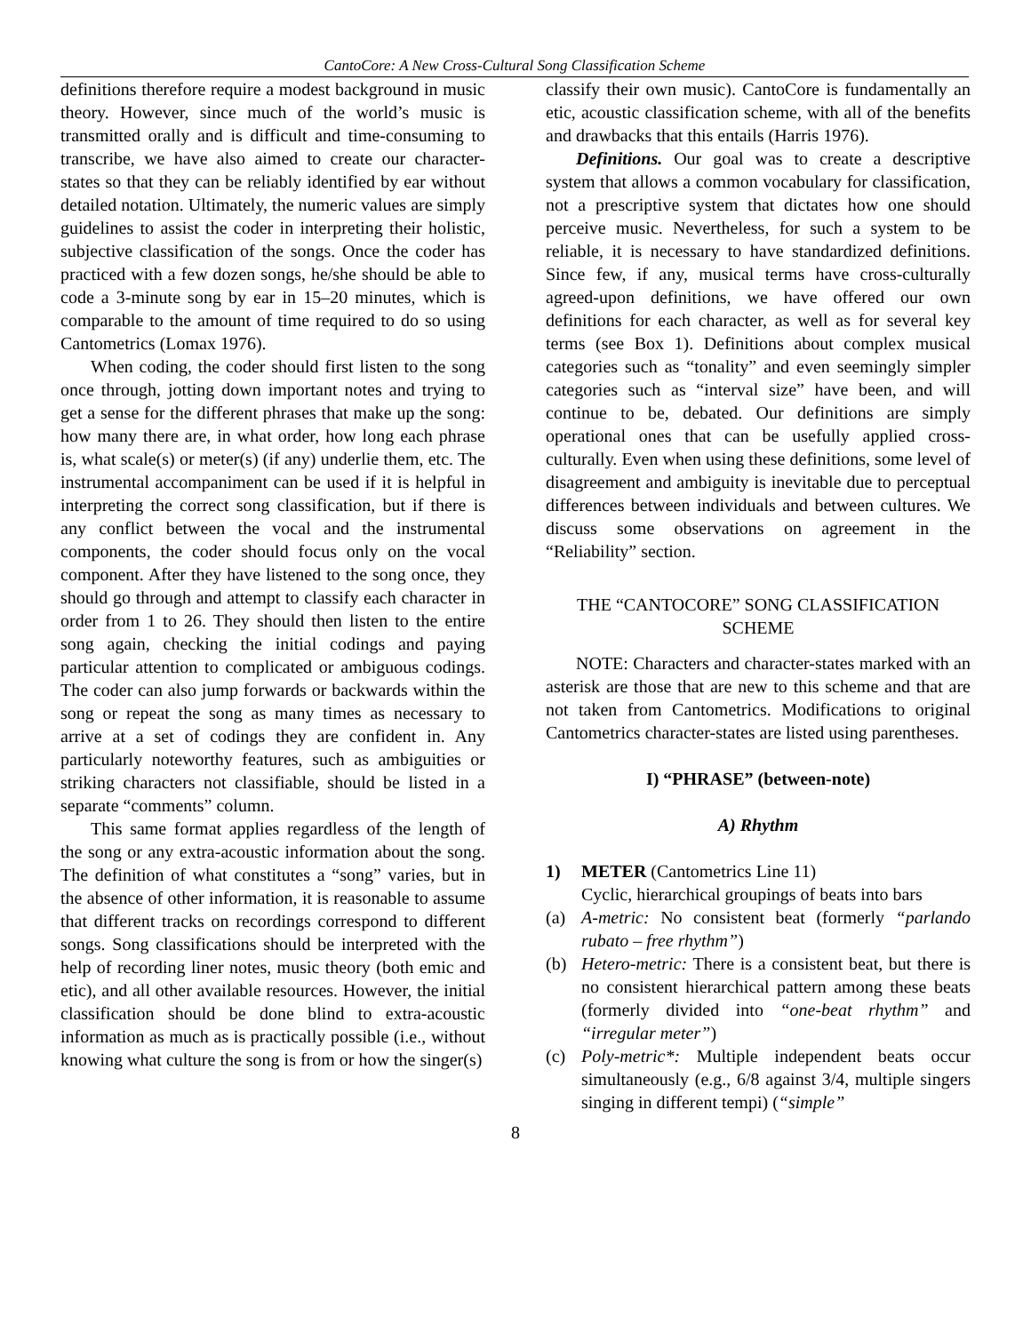CantoCore: A New Cross-Cultural Song Classification Scheme
definitions therefore require a modest background in music theory. However, since much of the world’s music is transmitted orally and is difficult and time-consuming to transcribe, we have also aimed to create our character-states so that they can be reliably identified by ear without detailed notation. Ultimately, the numeric values are simply guidelines to assist the coder in interpreting their holistic, subjective classification of the songs. Once the coder has practiced with a few dozen songs, he/she should be able to code a 3-minute song by ear in 15–20 minutes, which is comparable to the amount of time required to do so using Cantometrics (Lomax 1976).
When coding, the coder should first listen to the song once through, jotting down important notes and trying to get a sense for the different phrases that make up the song: how many there are, in what order, how long each phrase is, what scale(s) or meter(s) (if any) underlie them, etc. The instrumental accompaniment can be used if it is helpful in interpreting the correct song classification, but if there is any conflict between the vocal and the instrumental components, the coder should focus only on the vocal component. After they have listened to the song once, they should go through and attempt to classify each character in order from 1 to 26. They should then listen to the entire song again, checking the initial codings and paying particular attention to complicated or ambiguous codings. The coder can also jump forwards or backwards within the song or repeat the song as many times as necessary to arrive at a set of codings they are confident in. Any particularly noteworthy features, such as ambiguities or striking characters not classifiable, should be listed in a separate “comments” column.
This same format applies regardless of the length of the song or any extra-acoustic information about the song. The definition of what constitutes a “song” varies, but in the absence of other information, it is reasonable to assume that different tracks on recordings correspond to different songs. Song classifications should be interpreted with the help of recording liner notes, music theory (both emic and etic), and all other available resources. However, the initial classification should be done blind to extra-acoustic information as much as is practically possible (i.e., without knowing what culture the song is from or how the singer(s)
classify their own music). CantoCore is fundamentally an etic, acoustic classification scheme, with all of the benefits and drawbacks that this entails (Harris 1976).
Definitions. Our goal was to create a descriptive system that allows a common vocabulary for classification, not a prescriptive system that dictates how one should perceive music. Nevertheless, for such a system to be reliable, it is necessary to have standardized definitions. Since few, if any, musical terms have cross-culturally agreed-upon definitions, we have offered our own definitions for each character, as well as for several key terms (see Box 1). Definitions about complex musical categories such as “tonality” and even seemingly simpler categories such as “interval size” have been, and will continue to be, debated. Our definitions are simply operational ones that can be usefully applied cross-culturally. Even when using these definitions, some level of disagreement and ambiguity is inevitable due to perceptual differences between individuals and between cultures. We discuss some observations on agreement in the “Reliability” section.
THE “CANTOCORE” SONG CLASSIFICATION SCHEME
NOTE: Characters and character-states marked with an asterisk are those that are new to this scheme and that are not taken from Cantometrics. Modifications to original Cantometrics character-states are listed using parentheses.
I) “PHRASE” (between-note)
A) Rhythm
1) METER (Cantometrics Line 11)
Cyclic, hierarchical groupings of beats into bars
(a) A-metric: No consistent beat (formerly “parlando rubato – free rhythm”)
(b) Hetero-metric: There is a consistent beat, but there is no consistent hierarchical pattern among these beats (formerly divided into “one-beat rhythm” and “irregular meter”)
(c) Poly-metric*: Multiple independent beats occur simultaneously (e.g., 6/8 against 3/4, multiple singers singing in different tempi) (“simple”
8